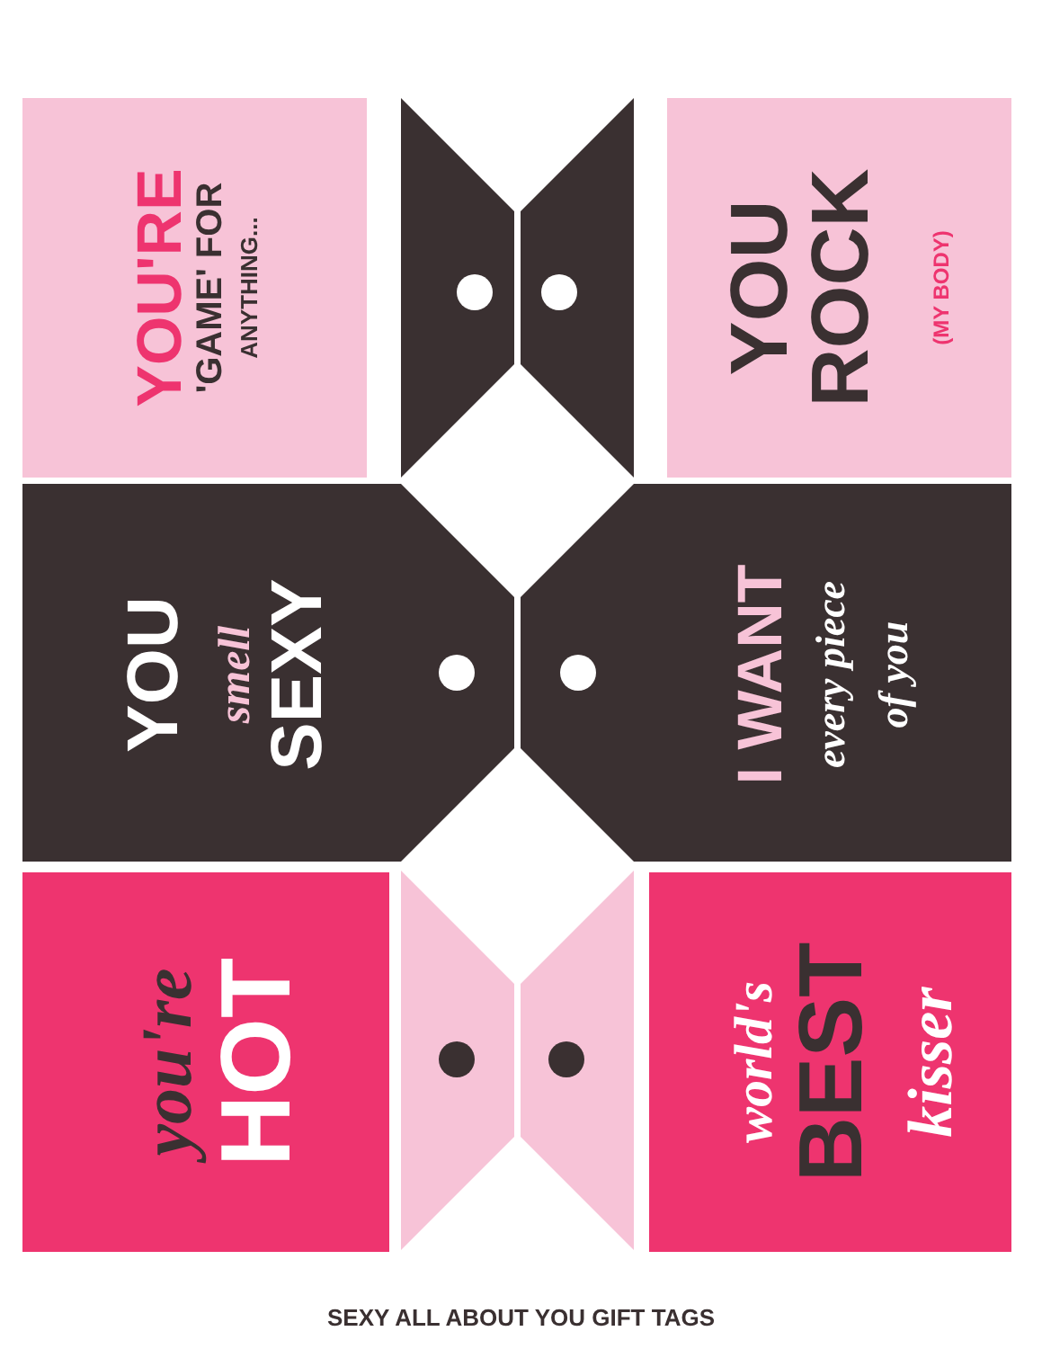YOU'RE
'GAME' FOR
ANYTHING...
YOU
ROCK
(MY BODY)
YOU
smell
SEXY
I WANT
every piece
of you
you're
HOT
world's
BEST
kisser
SEXY ALL ABOUT YOU GIFT TAGS